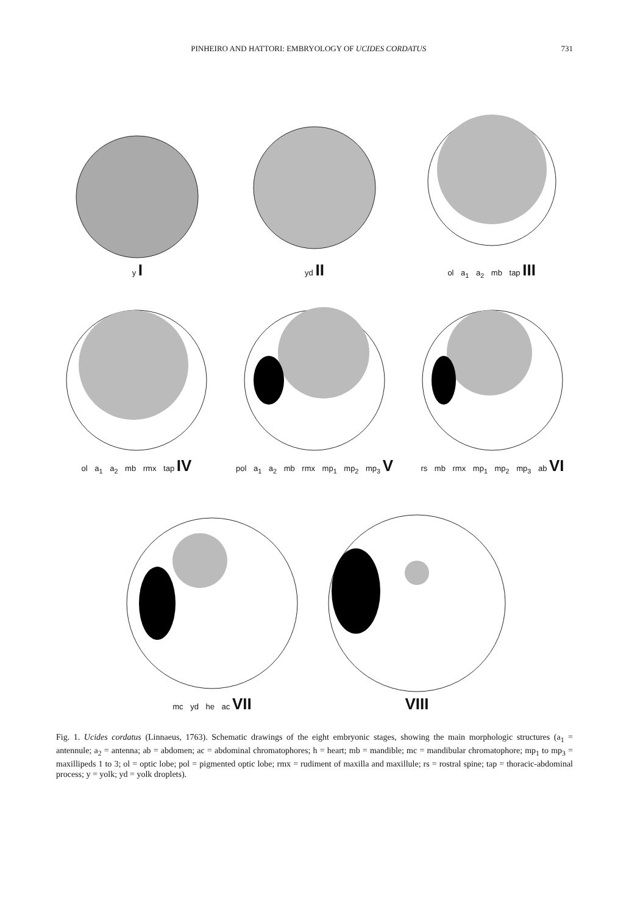PINHEIRO AND HATTORI: EMBRYOLOGY OF UCIDES CORDATUS 731
y I
yd II
ol a<sub>1</sub> a<sub>2</sub> mb tap III
ol a<sub>1</sub> a<sub>2</sub> mb rmx tap IV
pol a<sub>1</sub> a<sub>2</sub> mb rmx mp<sub>1</sub> mp<sub>2</sub> mp<sub>3</sub> V
rs mb rmx mp<sub>1</sub> mp<sub>2</sub> mp<sub>3</sub> ab VI
mc yd he ac VII VIII
Fig. 1. Ucides cordatus (Linnaeus, 1763). Schematic drawings of the eight embryonic stages, showing the main morphologic structures (a<sub>1</sub> = antennule; a<sub>2</sub> = antenna; ab = abdomen; ac = abdominal chromatophores; h = heart; mb = mandible; mc = mandibular chromatophore; mp<sub>1</sub> to mp<sub>3</sub> = maxillipeds 1 to 3; ol = optic lobe; pol = pigmented optic lobe; rmx = rudiment of maxilla and maxillule; rs = rostral spine; tap = thoracic-abdominal process; y = yolk; yd = yolk droplets).